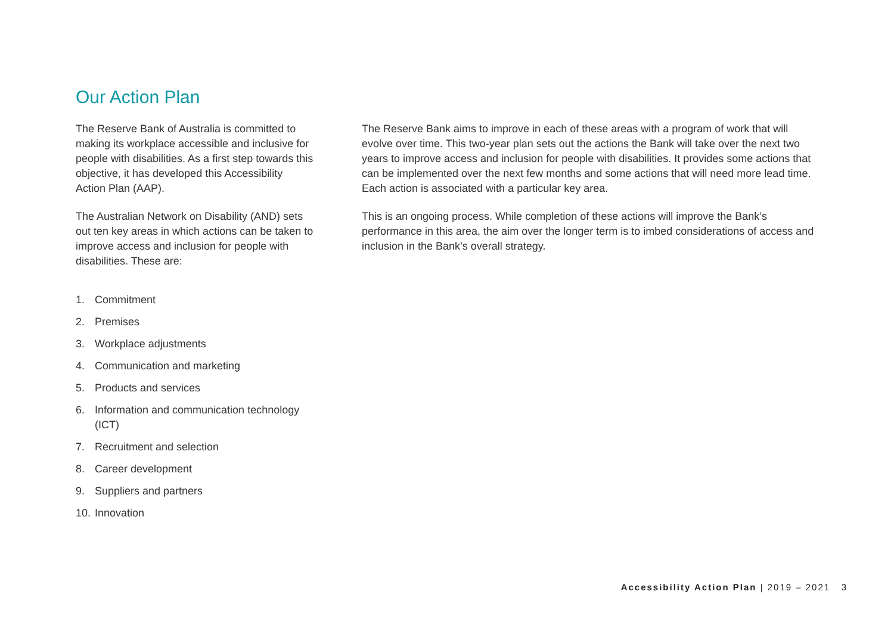Our Action Plan
The Reserve Bank of Australia is committed to making its workplace accessible and inclusive for people with disabilities. As a first step towards this objective, it has developed this Accessibility Action Plan (AAP).
The Australian Network on Disability (AND) sets out ten key areas in which actions can be taken to improve access and inclusion for people with disabilities. These are:
1. Commitment
2. Premises
3. Workplace adjustments
4. Communication and marketing
5. Products and services
6. Information and communication technology (ICT)
7. Recruitment and selection
8. Career development
9. Suppliers and partners
10. Innovation
The Reserve Bank aims to improve in each of these areas with a program of work that will evolve over time. This two-year plan sets out the actions the Bank will take over the next two years to improve access and inclusion for people with disabilities. It provides some actions that can be implemented over the next few months and some actions that will need more lead time. Each action is associated with a particular key area.
This is an ongoing process. While completion of these actions will improve the Bank’s performance in this area, the aim over the longer term is to imbed considerations of access and inclusion in the Bank’s overall strategy.
Accessibility Action Plan | 2019 – 2021 3